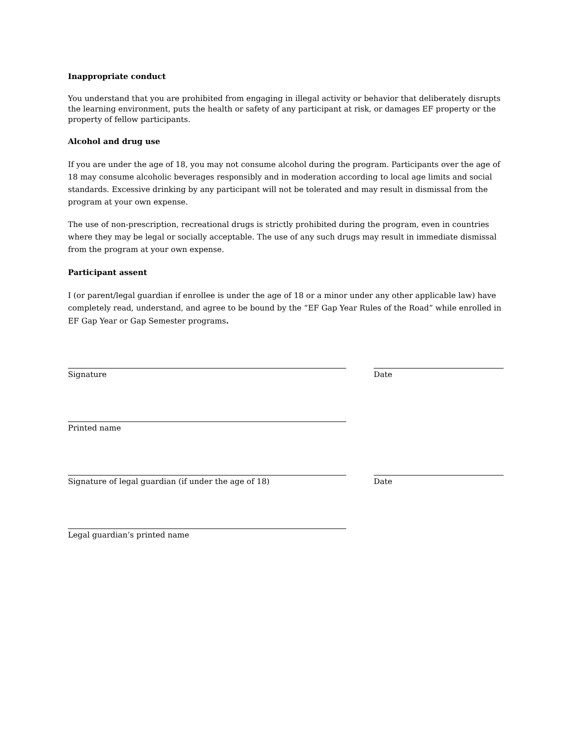Inappropriate conduct
You understand that you are prohibited from engaging in illegal activity or behavior that deliberately disrupts the learning environment, puts the health or safety of any participant at risk, or damages EF property or the property of fellow participants.
Alcohol and drug use
If you are under the age of 18, you may not consume alcohol during the program. Participants over the age of 18 may consume alcoholic beverages responsibly and in moderation according to local age limits and social standards. Excessive drinking by any participant will not be tolerated and may result in dismissal from the program at your own expense.
The use of non-prescription, recreational drugs is strictly prohibited during the program, even in countries where they may be legal or socially acceptable. The use of any such drugs may result in immediate dismissal from the program at your own expense.
Participant assent
I (or parent/legal guardian if enrollee is under the age of 18 or a minor under any other applicable law) have completely read, understand, and agree to be bound by the “EF Gap Year Rules of the Road” while enrolled in EF Gap Year or Gap Semester programs.
Signature Date
Printed name
Signature of legal guardian (if under the age of 18) Date
Legal guardian’s printed name